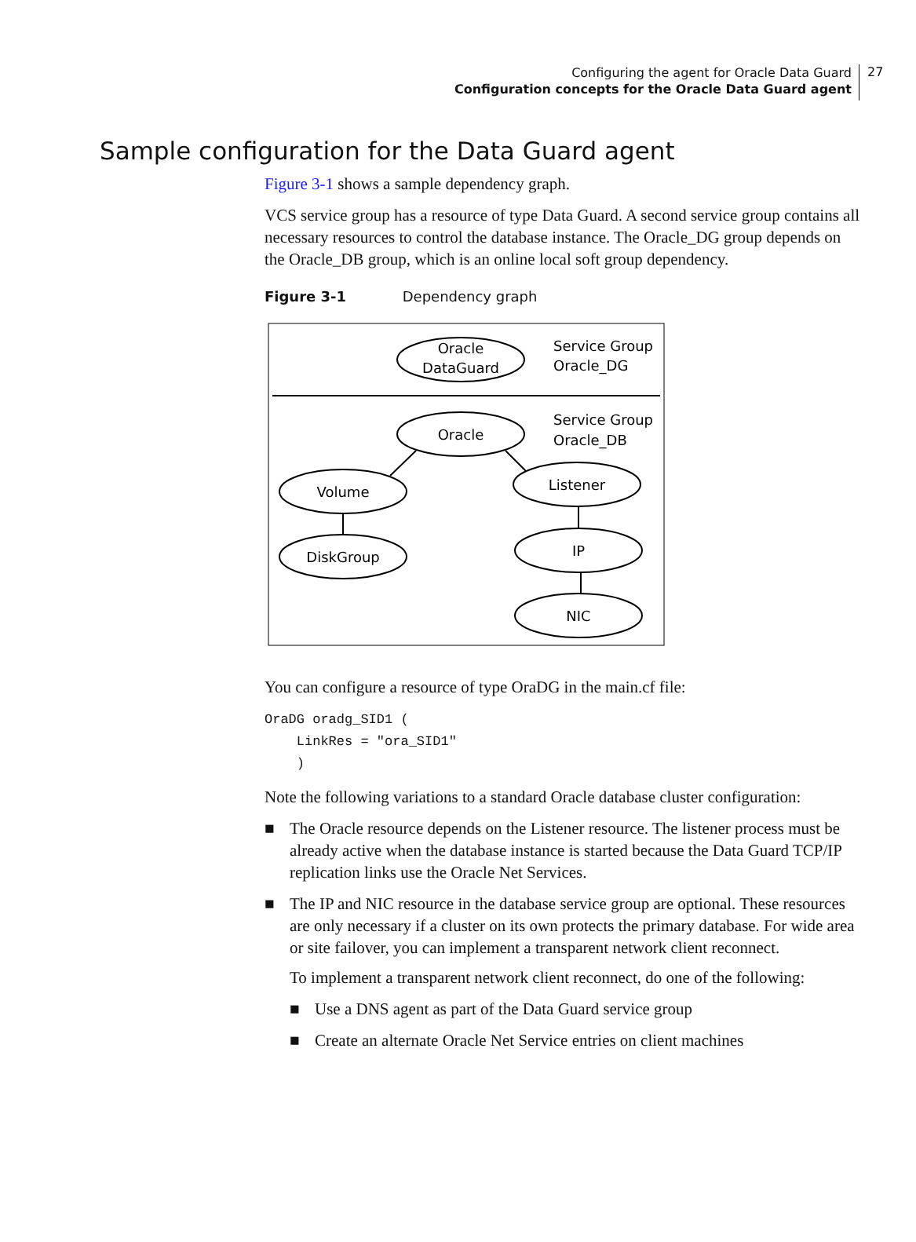Configuring the agent for Oracle Data Guard
Configuration concepts for the Oracle Data Guard agent
27
Sample configuration for the Data Guard agent
Figure 3-1 shows a sample dependency graph.
VCS service group has a resource of type Data Guard. A second service group contains all necessary resources to control the database instance. The Oracle_DG group depends on the Oracle_DB group, which is an online local soft group dependency.
Figure 3-1 Dependency graph
Oracle
DataGuard
Oracle
Volume
DiskGroup
Listener
IP
NIC
Service Group
Oracle_DG
Service Group
Oracle_DB
You can configure a resource of type OraDG in the main.cf file:
OraDG oradg_SID1 (
    LinkRes = "ora_SID1"
    )
Note the following variations to a standard Oracle database cluster configuration:
■ The Oracle resource depends on the Listener resource. The listener process must be already active when the database instance is started because the Data Guard TCP/IP replication links use the Oracle Net Services.
■ The IP and NIC resource in the database service group are optional. These resources are only necessary if a cluster on its own protects the primary database. For wide area or site failover, you can implement a transparent network client reconnect.
To implement a transparent network client reconnect, do one of the following:
■ Use a DNS agent as part of the Data Guard service group
■ Create an alternate Oracle Net Service entries on client machines